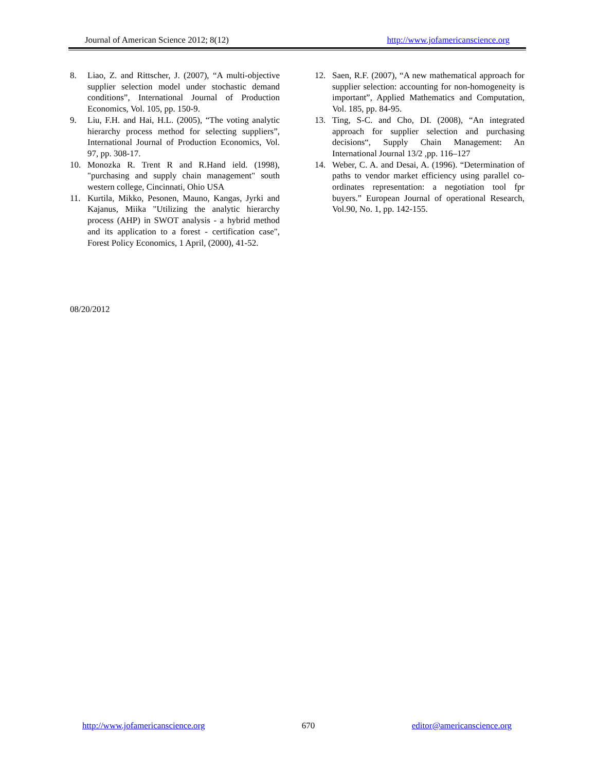Journal of American Science 2012; 8(12) http://www.jofamericanscience.org
8. Liao, Z. and Rittscher, J. (2007), “A multi-objective supplier selection model under stochastic demand conditions”, International Journal of Production Economics, Vol. 105, pp. 150-9.
9. Liu, F.H. and Hai, H.L. (2005), “The voting analytic hierarchy process method for selecting suppliers”, International Journal of Production Economics, Vol. 97, pp. 308-17.
10. Monozka R. Trent R and R.Hand ield. (1998), "purchasing and supply chain management" south western college, Cincinnati, Ohio USA
11. Kurtila, Mikko, Pesonen, Mauno, Kangas, Jyrki and Kajanus, Miika "Utilizing the analytic hierarchy process (AHP) in SWOT analysis - a hybrid method and its application to a forest - certification case", Forest Policy Economics, 1 April, (2000), 41-52.
12. Saen, R.F. (2007), “A new mathematical approach for supplier selection: accounting for non-homogeneity is important”, Applied Mathematics and Computation, Vol. 185, pp. 84-95.
13. Ting, S-C. and Cho, DI. (2008), “An integrated approach for supplier selection and purchasing decisions“, Supply Chain Management: An International Journal 13/2 ,pp. 116–127
14. Weber, C. A. and Desai, A. (1996). “Determination of paths to vendor market efficiency using parallel co-ordinates representation: a negotiation tool fpr buyers.” European Journal of operational Research, Vol.90, No. 1, pp. 142-155.
08/20/2012
http://www.jofamericanscience.org 670 editor@americanscience.org